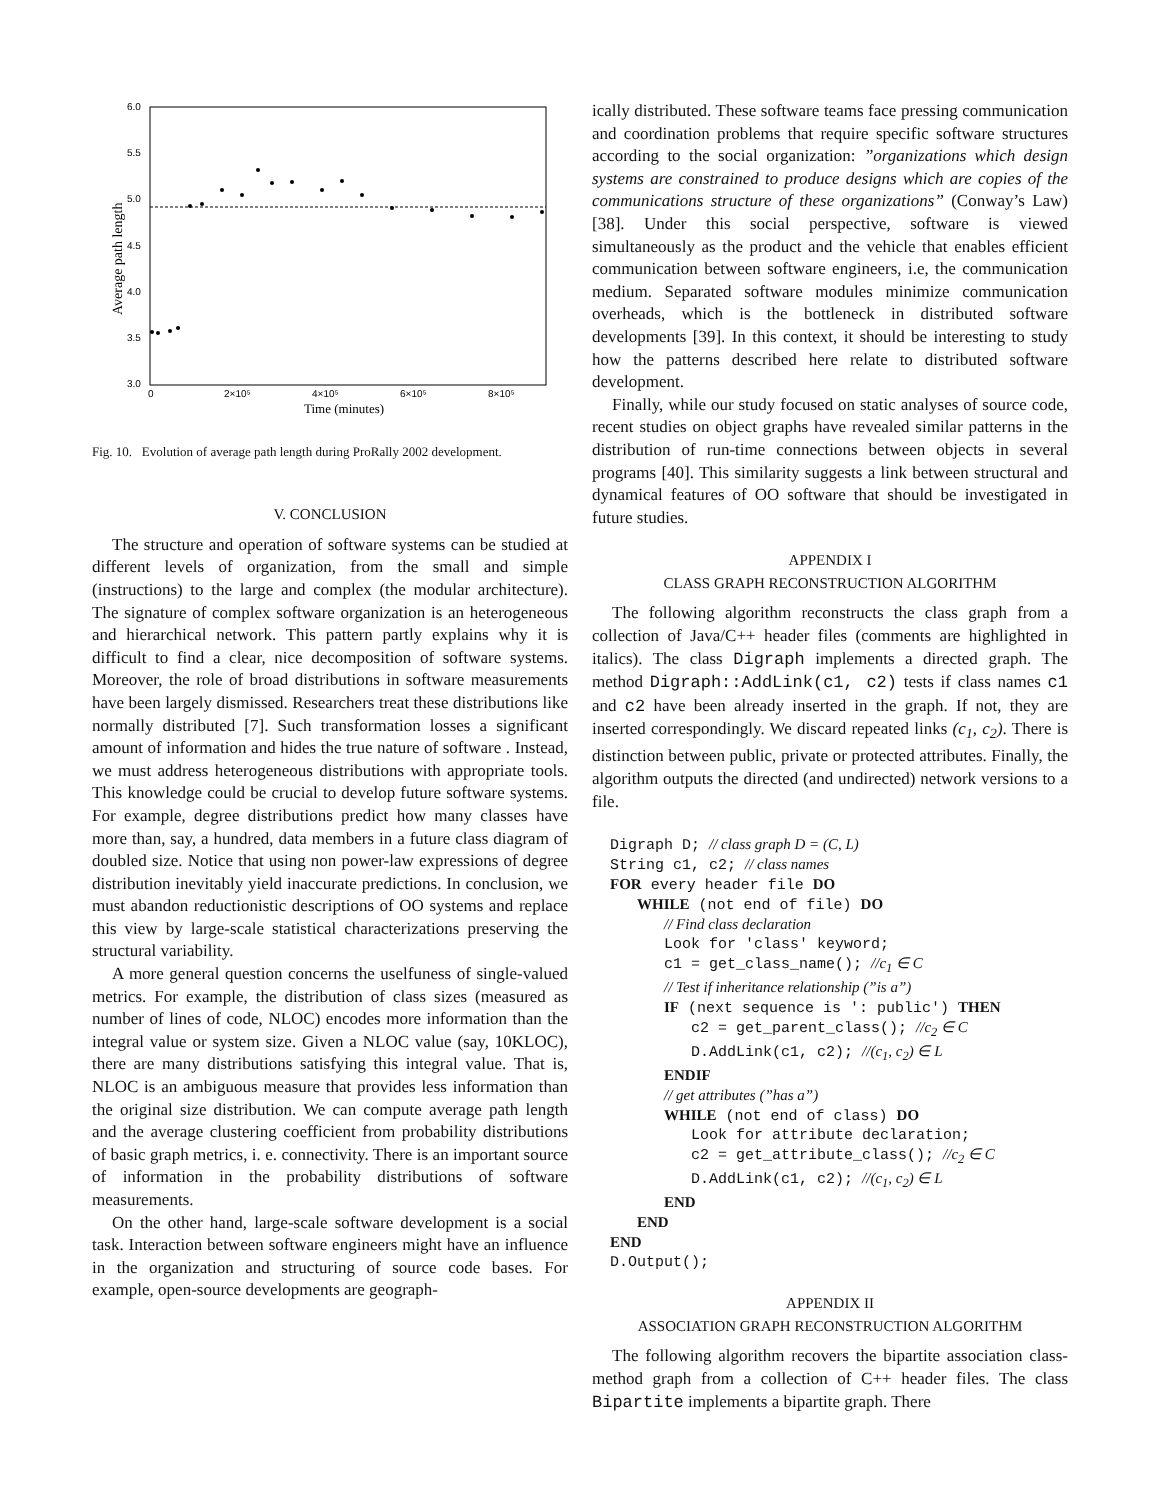6.0
5.5
5.0
4.5
4.0
3.5
3.0
0
2×10⁵
4×10⁵
6×10⁵
8×10⁵
Time (minutes)
Average path length
Fig. 10. Evolution of average path length during ProRally 2002 development.
V. CONCLUSION
The structure and operation of software systems can be studied at different levels of organization, from the small and simple (instructions) to the large and complex (the modular architecture). The signature of complex software organization is an heterogeneous and hierarchical network. This pattern partly explains why it is difficult to find a clear, nice decomposition of software systems. Moreover, the role of broad distributions in software measurements have been largely dismissed. Researchers treat these distributions like normally distributed [7]. Such transformation losses a significant amount of information and hides the true nature of software . Instead, we must address heterogeneous distributions with appropriate tools. This knowledge could be crucial to develop future software systems. For example, degree distributions predict how many classes have more than, say, a hundred, data members in a future class diagram of doubled size. Notice that using non power-law expressions of degree distribution inevitably yield inaccurate predictions. In conclusion, we must abandon reductionistic descriptions of OO systems and replace this view by large-scale statistical characterizations preserving the structural variability.
A more general question concerns the uselfuness of single-valued metrics. For example, the distribution of class sizes (measured as number of lines of code, NLOC) encodes more information than the integral value or system size. Given a NLOC value (say, 10KLOC), there are many distributions satisfying this integral value. That is, NLOC is an ambiguous measure that provides less information than the original size distribution. We can compute average path length and the average clustering coefficient from probability distributions of basic graph metrics, i. e. connectivity. There is an important source of information in the probability distributions of software measurements.
On the other hand, large-scale software development is a social task. Interaction between software engineers might have an influence in the organization and structuring of source code bases. For example, open-source developments are geograph-
ically distributed. These software teams face pressing communication and coordination problems that require specific software structures according to the social organization: ”organizations which design systems are constrained to produce designs which are copies of the communications structure of these organizations” (Conway’s Law)[38]. Under this social perspective, software is viewed simultaneously as the product and the vehicle that enables efficient communication between software engineers, i.e, the communication medium. Separated software modules minimize communication overheads, which is the bottleneck in distributed software developments [39]. In this context, it should be interesting to study how the patterns described here relate to distributed software development.
Finally, while our study focused on static analyses of source code, recent studies on object graphs have revealed similar patterns in the distribution of run-time connections between objects in several programs [40]. This similarity suggests a link between structural and dynamical features of OO software that should be investigated in future studies.
APPENDIX I
CLASS GRAPH RECONSTRUCTION ALGORITHM
The following algorithm reconstructs the class graph from a collection of Java/C++ header files (comments are highlighted in italics). The class Digraph implements a directed graph. The method Digraph::AddLink(c1, c2) tests if class names c1 and c2 have been already inserted in the graph. If not, they are inserted correspondingly. We discard repeated links (c<sub>1</sub>, c<sub>2</sub>). There is distinction between public, private or protected attributes. Finally, the algorithm outputs the directed (and undirected) network versions to a file.
Digraph D; // class graph D = (C, L)
String c1, c2; // class names
FOR every header file DO
   WHILE (not end of file) DO
      // Find class declaration
      Look for 'class' keyword;
      c1 = get_class_name(); //c1 ∈ C
      // Test if inheritance relationship (”is a”)
      IF (next sequence is ': public') THEN
         c2 = get_parent_class(); //c2 ∈ C
         D.AddLink(c1, c2); //(c1, c2) ∈ L
      ENDIF
      // get attributes (”has a”)
      WHILE (not end of class) DO
         Look for attribute declaration;
         c2 = get_attribute_class(); //c2 ∈ C
         D.AddLink(c1, c2); //(c1, c2) ∈ L
      END
   END
END
D.Output();
APPENDIX II
ASSOCIATION GRAPH RECONSTRUCTION ALGORITHM
The following algorithm recovers the bipartite association class-method graph from a collection of C++ header files. The class Bipartite implements a bipartite graph. There